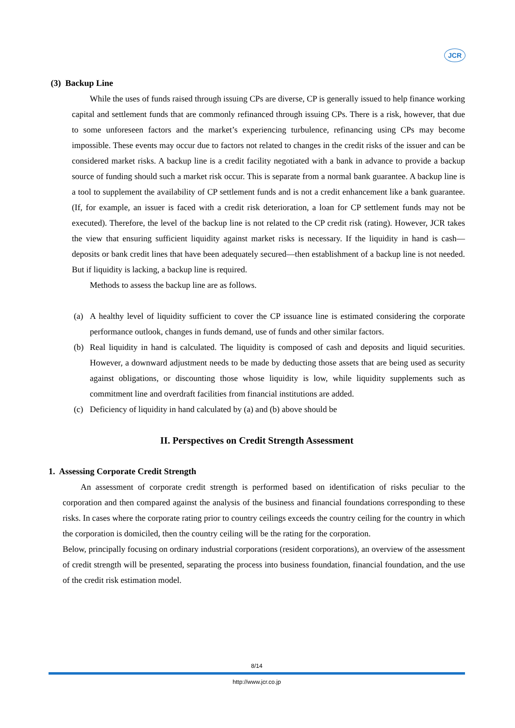JCR
(3) Backup Line
While the uses of funds raised through issuing CPs are diverse, CP is generally issued to help finance working capital and settlement funds that are commonly refinanced through issuing CPs. There is a risk, however, that due to some unforeseen factors and the market’s experiencing turbulence, refinancing using CPs may become impossible. These events may occur due to factors not related to changes in the credit risks of the issuer and can be considered market risks. A backup line is a credit facility negotiated with a bank in advance to provide a backup source of funding should such a market risk occur. This is separate from a normal bank guarantee. A backup line is a tool to supplement the availability of CP settlement funds and is not a credit enhancement like a bank guarantee. (If, for example, an issuer is faced with a credit risk deterioration, a loan for CP settlement funds may not be executed). Therefore, the level of the backup line is not related to the CP credit risk (rating). However, JCR takes the view that ensuring sufficient liquidity against market risks is necessary. If the liquidity in hand is cash—deposits or bank credit lines that have been adequately secured—then establishment of a backup line is not needed. But if liquidity is lacking, a backup line is required.
Methods to assess the backup line are as follows.
(a) A healthy level of liquidity sufficient to cover the CP issuance line is estimated considering the corporate performance outlook, changes in funds demand, use of funds and other similar factors.
(b) Real liquidity in hand is calculated. The liquidity is composed of cash and deposits and liquid securities. However, a downward adjustment needs to be made by deducting those assets that are being used as security against obligations, or discounting those whose liquidity is low, while liquidity supplements such as commitment line and overdraft facilities from financial institutions are added.
(c) Deficiency of liquidity in hand calculated by (a) and (b) above should be
II. Perspectives on Credit Strength Assessment
1. Assessing Corporate Credit Strength
An assessment of corporate credit strength is performed based on identification of risks peculiar to the corporation and then compared against the analysis of the business and financial foundations corresponding to these risks. In cases where the corporate rating prior to country ceilings exceeds the country ceiling for the country in which the corporation is domiciled, then the country ceiling will be the rating for the corporation.
Below, principally focusing on ordinary industrial corporations (resident corporations), an overview of the assessment of credit strength will be presented, separating the process into business foundation, financial foundation, and the use of the credit risk estimation model.
8/14
http://www.jcr.co.jp